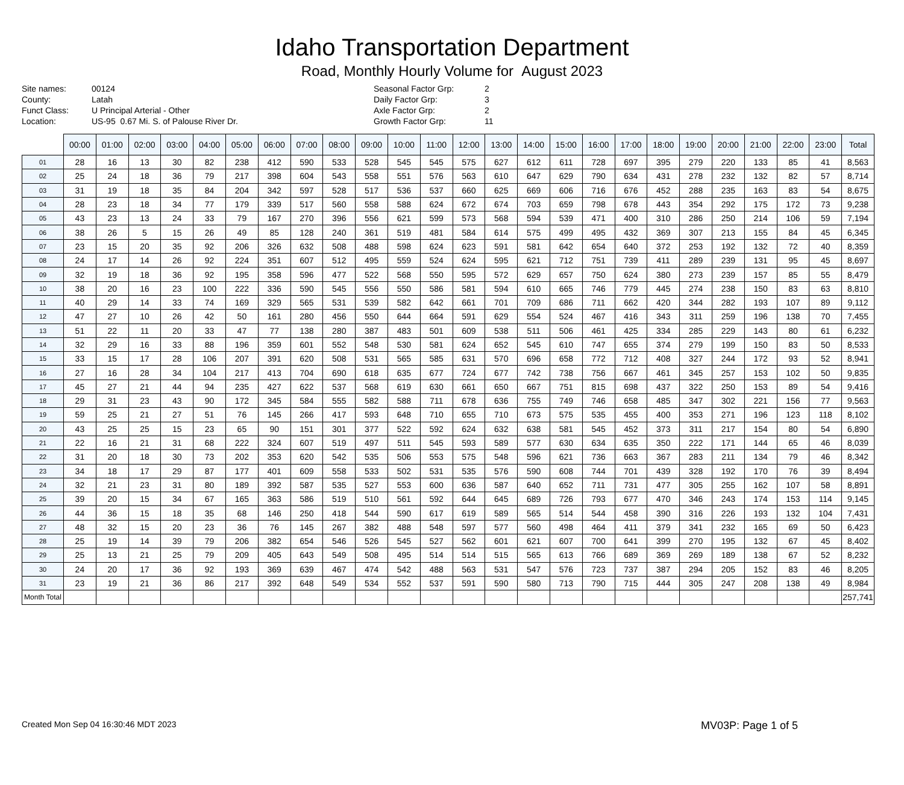Idaho Transportation Department
Road, Monthly Hourly Volume for August 2023
Site names:
County:
Funct Class:
Location:
00124
Latah
U Principal Arterial - Other
US-95 0.67 Mi. S. of Palouse River Dr.
Seasonal Factor Grp:
Daily Factor Grp:
Axle Factor Grp:
Growth Factor Grp:
2
3
2
11
| | 00:00 | 01:00 | 02:00 | 03:00 | 04:00 | 05:00 | 06:00 | 07:00 | 08:00 | 09:00 | 10:00 | 11:00 | 12:00 | 13:00 | 14:00 | 15:00 | 16:00 | 17:00 | 18:00 | 19:00 | 20:00 | 21:00 | 22:00 | 23:00 | Total |
| --- | --- | --- | --- | --- | --- | --- | --- | --- | --- | --- | --- | --- | --- | --- | --- | --- | --- | --- | --- | --- | --- | --- | --- | --- | --- |
| 01 | 28 | 16 | 13 | 30 | 82 | 238 | 412 | 590 | 533 | 528 | 545 | 545 | 575 | 627 | 612 | 611 | 728 | 697 | 395 | 279 | 220 | 133 | 85 | 41 | 8,563 |
| 02 | 25 | 24 | 18 | 36 | 79 | 217 | 398 | 604 | 543 | 558 | 551 | 576 | 563 | 610 | 647 | 629 | 790 | 634 | 431 | 278 | 232 | 132 | 82 | 57 | 8,714 |
| 03 | 31 | 19 | 18 | 35 | 84 | 204 | 342 | 597 | 528 | 517 | 536 | 537 | 660 | 625 | 669 | 606 | 716 | 676 | 452 | 288 | 235 | 163 | 83 | 54 | 8,675 |
| 04 | 28 | 23 | 18 | 34 | 77 | 179 | 339 | 517 | 560 | 558 | 588 | 624 | 672 | 674 | 703 | 659 | 798 | 678 | 443 | 354 | 292 | 175 | 172 | 73 | 9,238 |
| 05 | 43 | 23 | 13 | 24 | 33 | 79 | 167 | 270 | 396 | 556 | 621 | 599 | 573 | 568 | 594 | 539 | 471 | 400 | 310 | 286 | 250 | 214 | 106 | 59 | 7,194 |
| 06 | 38 | 26 | 5 | 15 | 26 | 49 | 85 | 128 | 240 | 361 | 519 | 481 | 584 | 614 | 575 | 499 | 495 | 432 | 369 | 307 | 213 | 155 | 84 | 45 | 6,345 |
| 07 | 23 | 15 | 20 | 35 | 92 | 206 | 326 | 632 | 508 | 488 | 598 | 624 | 623 | 591 | 581 | 642 | 654 | 640 | 372 | 253 | 192 | 132 | 72 | 40 | 8,359 |
| 08 | 24 | 17 | 14 | 26 | 92 | 224 | 351 | 607 | 512 | 495 | 559 | 524 | 624 | 595 | 621 | 712 | 751 | 739 | 411 | 289 | 239 | 131 | 95 | 45 | 8,697 |
| 09 | 32 | 19 | 18 | 36 | 92 | 195 | 358 | 596 | 477 | 522 | 568 | 550 | 595 | 572 | 629 | 657 | 750 | 624 | 380 | 273 | 239 | 157 | 85 | 55 | 8,479 |
| 10 | 38 | 20 | 16 | 23 | 100 | 222 | 336 | 590 | 545 | 556 | 550 | 586 | 581 | 594 | 610 | 665 | 746 | 779 | 445 | 274 | 238 | 150 | 83 | 63 | 8,810 |
| 11 | 40 | 29 | 14 | 33 | 74 | 169 | 329 | 565 | 531 | 539 | 582 | 642 | 661 | 701 | 709 | 686 | 711 | 662 | 420 | 344 | 282 | 193 | 107 | 89 | 9,112 |
| 12 | 47 | 27 | 10 | 26 | 42 | 50 | 161 | 280 | 456 | 550 | 644 | 664 | 591 | 629 | 554 | 524 | 467 | 416 | 343 | 311 | 259 | 196 | 138 | 70 | 7,455 |
| 13 | 51 | 22 | 11 | 20 | 33 | 47 | 77 | 138 | 280 | 387 | 483 | 501 | 609 | 538 | 511 | 506 | 461 | 425 | 334 | 285 | 229 | 143 | 80 | 61 | 6,232 |
| 14 | 32 | 29 | 16 | 33 | 88 | 196 | 359 | 601 | 552 | 548 | 530 | 581 | 624 | 652 | 545 | 610 | 747 | 655 | 374 | 279 | 199 | 150 | 83 | 50 | 8,533 |
| 15 | 33 | 15 | 17 | 28 | 106 | 207 | 391 | 620 | 508 | 531 | 565 | 585 | 631 | 570 | 696 | 658 | 772 | 712 | 408 | 327 | 244 | 172 | 93 | 52 | 8,941 |
| 16 | 27 | 16 | 28 | 34 | 104 | 217 | 413 | 704 | 690 | 618 | 635 | 677 | 724 | 677 | 742 | 738 | 756 | 667 | 461 | 345 | 257 | 153 | 102 | 50 | 9,835 |
| 17 | 45 | 27 | 21 | 44 | 94 | 235 | 427 | 622 | 537 | 568 | 619 | 630 | 661 | 650 | 667 | 751 | 815 | 698 | 437 | 322 | 250 | 153 | 89 | 54 | 9,416 |
| 18 | 29 | 31 | 23 | 43 | 90 | 172 | 345 | 584 | 555 | 582 | 588 | 711 | 678 | 636 | 755 | 749 | 746 | 658 | 485 | 347 | 302 | 221 | 156 | 77 | 9,563 |
| 19 | 59 | 25 | 21 | 27 | 51 | 76 | 145 | 266 | 417 | 593 | 648 | 710 | 655 | 710 | 673 | 575 | 535 | 455 | 400 | 353 | 271 | 196 | 123 | 118 | 8,102 |
| 20 | 43 | 25 | 25 | 15 | 23 | 65 | 90 | 151 | 301 | 377 | 522 | 592 | 624 | 632 | 638 | 581 | 545 | 452 | 373 | 311 | 217 | 154 | 80 | 54 | 6,890 |
| 21 | 22 | 16 | 21 | 31 | 68 | 222 | 324 | 607 | 519 | 497 | 511 | 545 | 593 | 589 | 577 | 630 | 634 | 635 | 350 | 222 | 171 | 144 | 65 | 46 | 8,039 |
| 22 | 31 | 20 | 18 | 30 | 73 | 202 | 353 | 620 | 542 | 535 | 506 | 553 | 575 | 548 | 596 | 621 | 736 | 663 | 367 | 283 | 211 | 134 | 79 | 46 | 8,342 |
| 23 | 34 | 18 | 17 | 29 | 87 | 177 | 401 | 609 | 558 | 533 | 502 | 531 | 535 | 576 | 590 | 608 | 744 | 701 | 439 | 328 | 192 | 170 | 76 | 39 | 8,494 |
| 24 | 32 | 21 | 23 | 31 | 80 | 189 | 392 | 587 | 535 | 527 | 553 | 600 | 636 | 587 | 640 | 652 | 711 | 731 | 477 | 305 | 255 | 162 | 107 | 58 | 8,891 |
| 25 | 39 | 20 | 15 | 34 | 67 | 165 | 363 | 586 | 519 | 510 | 561 | 592 | 644 | 645 | 689 | 726 | 793 | 677 | 470 | 346 | 243 | 174 | 153 | 114 | 9,145 |
| 26 | 44 | 36 | 15 | 18 | 35 | 68 | 146 | 250 | 418 | 544 | 590 | 617 | 619 | 589 | 565 | 514 | 544 | 458 | 390 | 316 | 226 | 193 | 132 | 104 | 7,431 |
| 27 | 48 | 32 | 15 | 20 | 23 | 36 | 76 | 145 | 267 | 382 | 488 | 548 | 597 | 577 | 560 | 498 | 464 | 411 | 379 | 341 | 232 | 165 | 69 | 50 | 6,423 |
| 28 | 25 | 19 | 14 | 39 | 79 | 206 | 382 | 654 | 546 | 526 | 545 | 527 | 562 | 601 | 621 | 607 | 700 | 641 | 399 | 270 | 195 | 132 | 67 | 45 | 8,402 |
| 29 | 25 | 13 | 21 | 25 | 79 | 209 | 405 | 643 | 549 | 508 | 495 | 514 | 514 | 515 | 565 | 613 | 766 | 689 | 369 | 269 | 189 | 138 | 67 | 52 | 8,232 |
| 30 | 24 | 20 | 17 | 36 | 92 | 193 | 369 | 639 | 467 | 474 | 542 | 488 | 563 | 531 | 547 | 576 | 723 | 737 | 387 | 294 | 205 | 152 | 83 | 46 | 8,205 |
| 31 | 23 | 19 | 21 | 36 | 86 | 217 | 392 | 648 | 549 | 534 | 552 | 537 | 591 | 590 | 580 | 713 | 790 | 715 | 444 | 305 | 247 | 208 | 138 | 49 | 8,984 |
| Month Total | | | | | | | | | | | | | | | | | | | | | | | | | 257,741 |
Created Mon Sep 04 16:30:46 MDT 2023 MV03P: Page 1 of 5